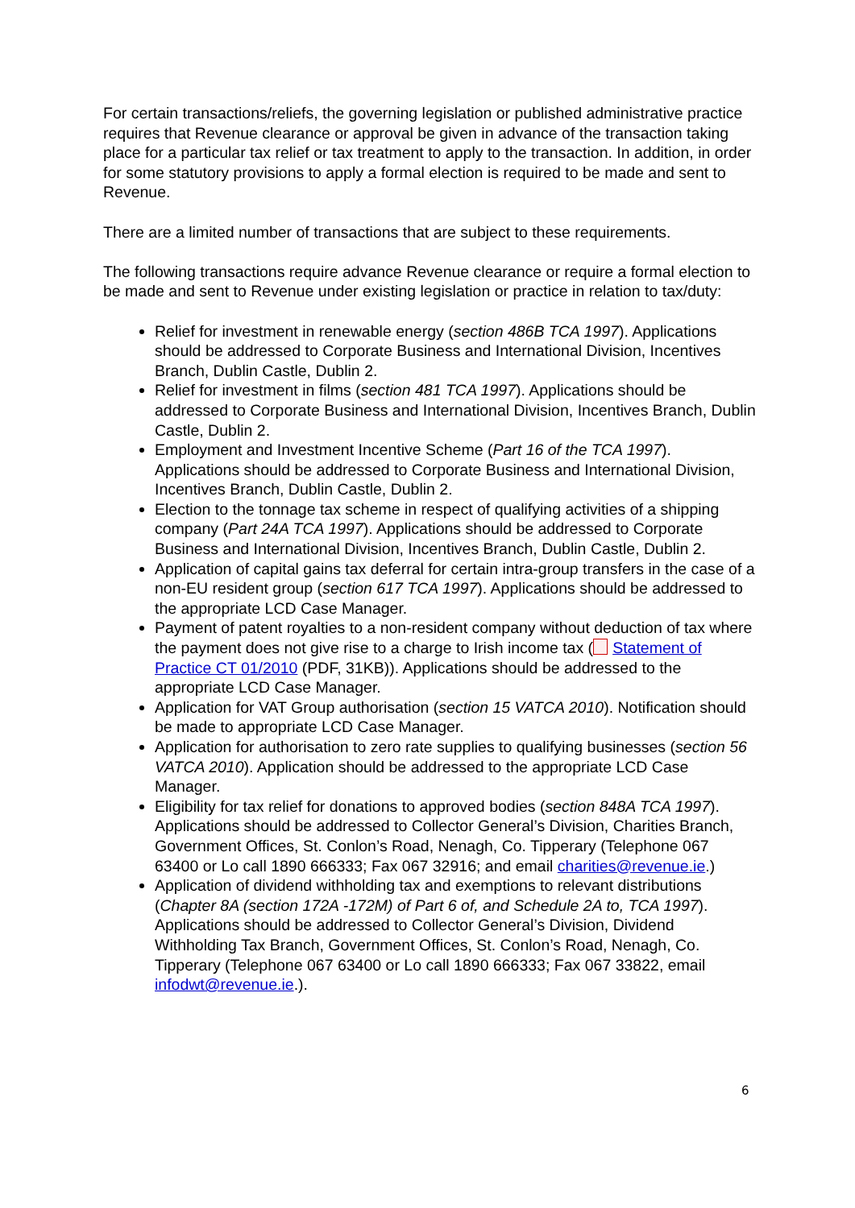For certain transactions/reliefs, the governing legislation or published administrative practice requires that Revenue clearance or approval be given in advance of the transaction taking place for a particular tax relief or tax treatment to apply to the transaction. In addition, in order for some statutory provisions to apply a formal election is required to be made and sent to Revenue.
There are a limited number of transactions that are subject to these requirements.
The following transactions require advance Revenue clearance or require a formal election to be made and sent to Revenue under existing legislation or practice in relation to tax/duty:
Relief for investment in renewable energy (section 486B TCA 1997). Applications should be addressed to Corporate Business and International Division, Incentives Branch, Dublin Castle, Dublin 2.
Relief for investment in films (section 481 TCA 1997). Applications should be addressed to Corporate Business and International Division, Incentives Branch, Dublin Castle, Dublin 2.
Employment and Investment Incentive Scheme (Part 16 of the TCA 1997). Applications should be addressed to Corporate Business and International Division, Incentives Branch, Dublin Castle, Dublin 2.
Election to the tonnage tax scheme in respect of qualifying activities of a shipping company (Part 24A TCA 1997). Applications should be addressed to Corporate Business and International Division, Incentives Branch, Dublin Castle, Dublin 2.
Application of capital gains tax deferral for certain intra-group transfers in the case of a non-EU resident group (section 617 TCA 1997). Applications should be addressed to the appropriate LCD Case Manager.
Payment of patent royalties to a non-resident company without deduction of tax where the payment does not give rise to a charge to Irish income tax ( Statement of Practice CT 01/2010 (PDF, 31KB)). Applications should be addressed to the appropriate LCD Case Manager.
Application for VAT Group authorisation (section 15 VATCA 2010). Notification should be made to appropriate LCD Case Manager.
Application for authorisation to zero rate supplies to qualifying businesses (section 56 VATCA 2010). Application should be addressed to the appropriate LCD Case Manager.
Eligibility for tax relief for donations to approved bodies (section 848A TCA 1997). Applications should be addressed to Collector General’s Division, Charities Branch, Government Offices, St. Conlon’s Road, Nenagh, Co. Tipperary (Telephone 067 63400 or Lo call 1890 666333; Fax 067 32916; and email charities@revenue.ie.)
Application of dividend withholding tax and exemptions to relevant distributions (Chapter 8A (section 172A -172M) of Part 6 of, and Schedule 2A to, TCA 1997). Applications should be addressed to Collector General’s Division, Dividend Withholding Tax Branch, Government Offices, St. Conlon’s Road, Nenagh, Co. Tipperary (Telephone 067 63400 or Lo call 1890 666333; Fax 067 33822, email infodwt@revenue.ie.).
6